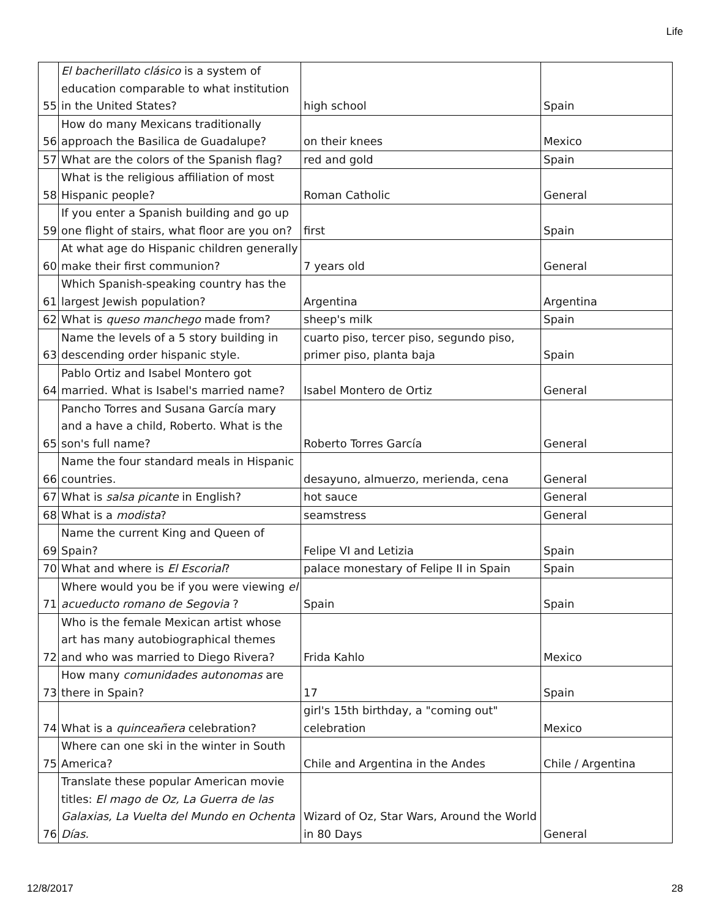Life
| 55 | El bacherillato clásico is a system of education comparable to what institution in the United States? | high school | Spain |
| 56 | How do many Mexicans traditionally approach the Basilica de Guadalupe? | on their knees | Mexico |
| 57 | What are the colors of the Spanish flag? | red and gold | Spain |
| 58 | What is the religious affiliation of most Hispanic people? | Roman Catholic | General |
| 59 | If you enter a Spanish building and go up one flight of stairs, what floor are you on? | first | Spain |
| 60 | At what age do Hispanic children generally make their first communion? | 7 years old | General |
| 61 | Which Spanish-speaking country has the largest Jewish population? | Argentina | Argentina |
| 62 | What is queso manchego made from? | sheep's milk | Spain |
| 63 | Name the levels of a 5 story building in descending order hispanic style. | cuarto piso, tercer piso, segundo piso, primer piso, planta baja | Spain |
| 64 | Pablo Ortiz and Isabel Montero got married. What is Isabel's married name? | Isabel Montero de Ortiz | General |
| 65 | Pancho Torres and Susana García mary and a have a child, Roberto. What is the son's full name? | Roberto Torres García | General |
| 66 | Name the four standard meals in Hispanic countries. | desayuno, almuerzo, merienda, cena | General |
| 67 | What is salsa picante in English? | hot sauce | General |
| 68 | What is a modista ? | seamstress | General |
| 69 | Name the current King and Queen of Spain? | Felipe VI and Letizia | Spain |
| 70 | What and where is El Escorial ? | palace monestary of Felipe II in Spain | Spain |
| 71 | Where would you be if you were viewing el acueducto romano de Segovia ? | Spain | Spain |
| 72 | Who is the female Mexican artist whose art has many autobiographical themes and who was married to Diego Rivera? | Frida Kahlo | Mexico |
| 73 | How many comunidades autonomas are there in Spain? | 17 | Spain |
| 74 | What is a quinceañera celebration? | girl's 15th birthday, a "coming out" celebration | Mexico |
| 75 | Where can one ski in the winter in South America? | Chile and Argentina in the Andes | Chile / Argentina |
| 76 | Translate these popular American movie titles: El mago de Oz, La Guerra de las Galaxias, La Vuelta del Mundo en Ochenta Días. | Wizard of Oz, Star Wars, Around the World in 80 Days | General |
12/8/2017 28